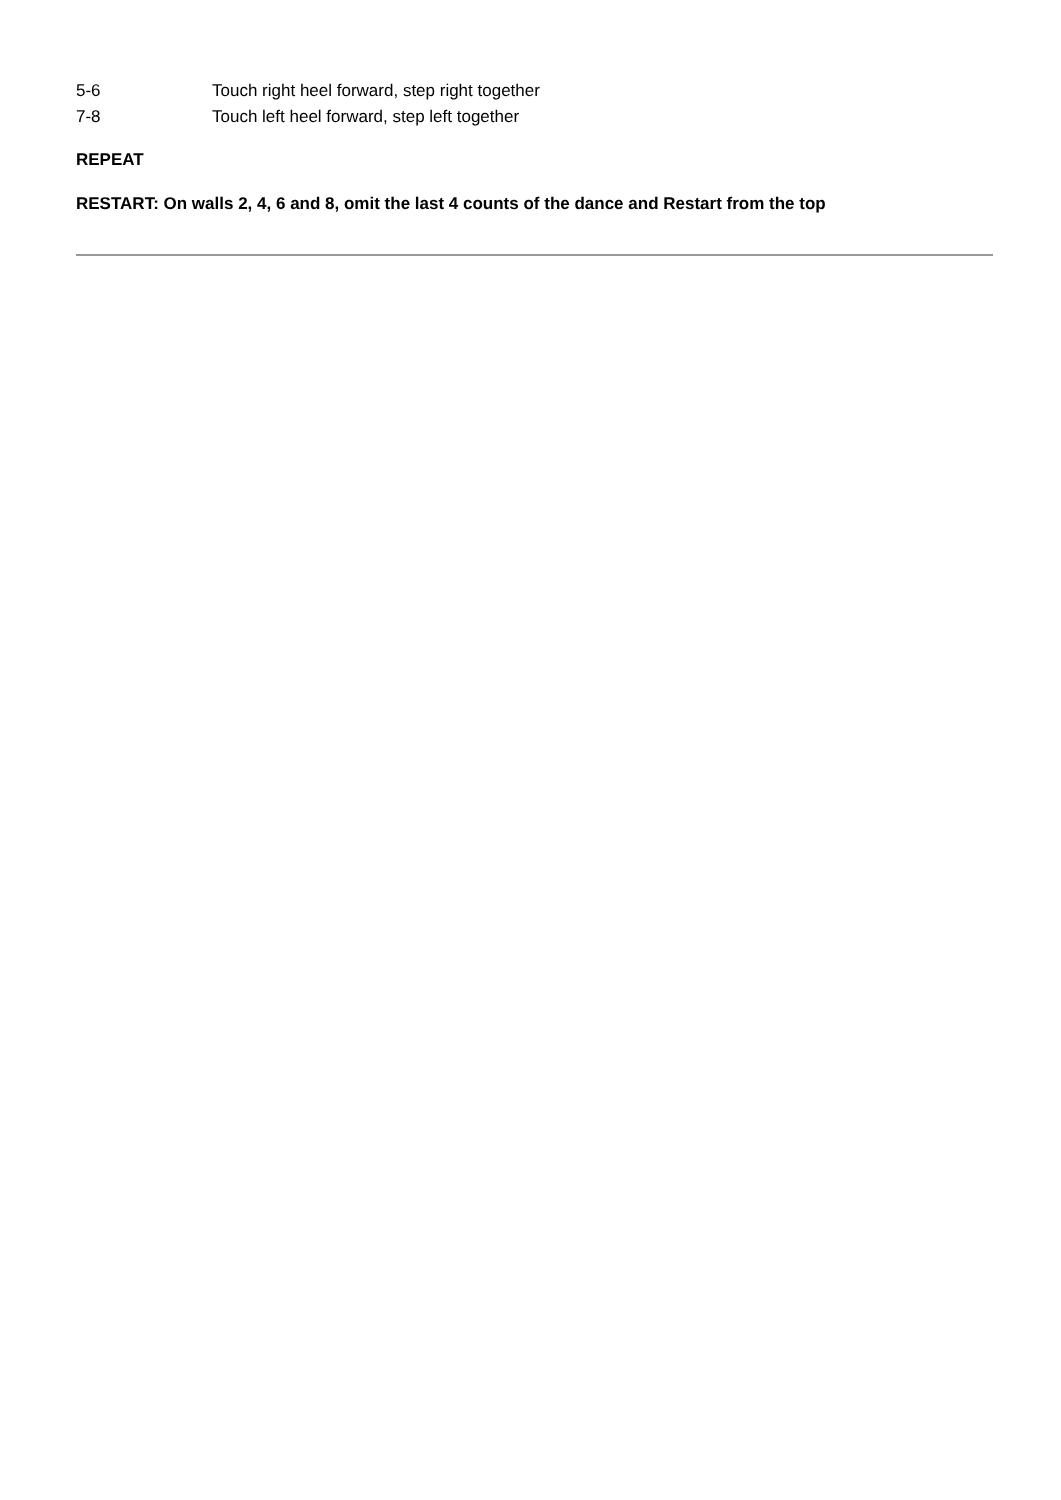5-6 Touch right heel forward, step right together
7-8 Touch left heel forward, step left together
REPEAT
RESTART: On walls 2, 4, 6 and 8, omit the last 4 counts of the dance and Restart from the top